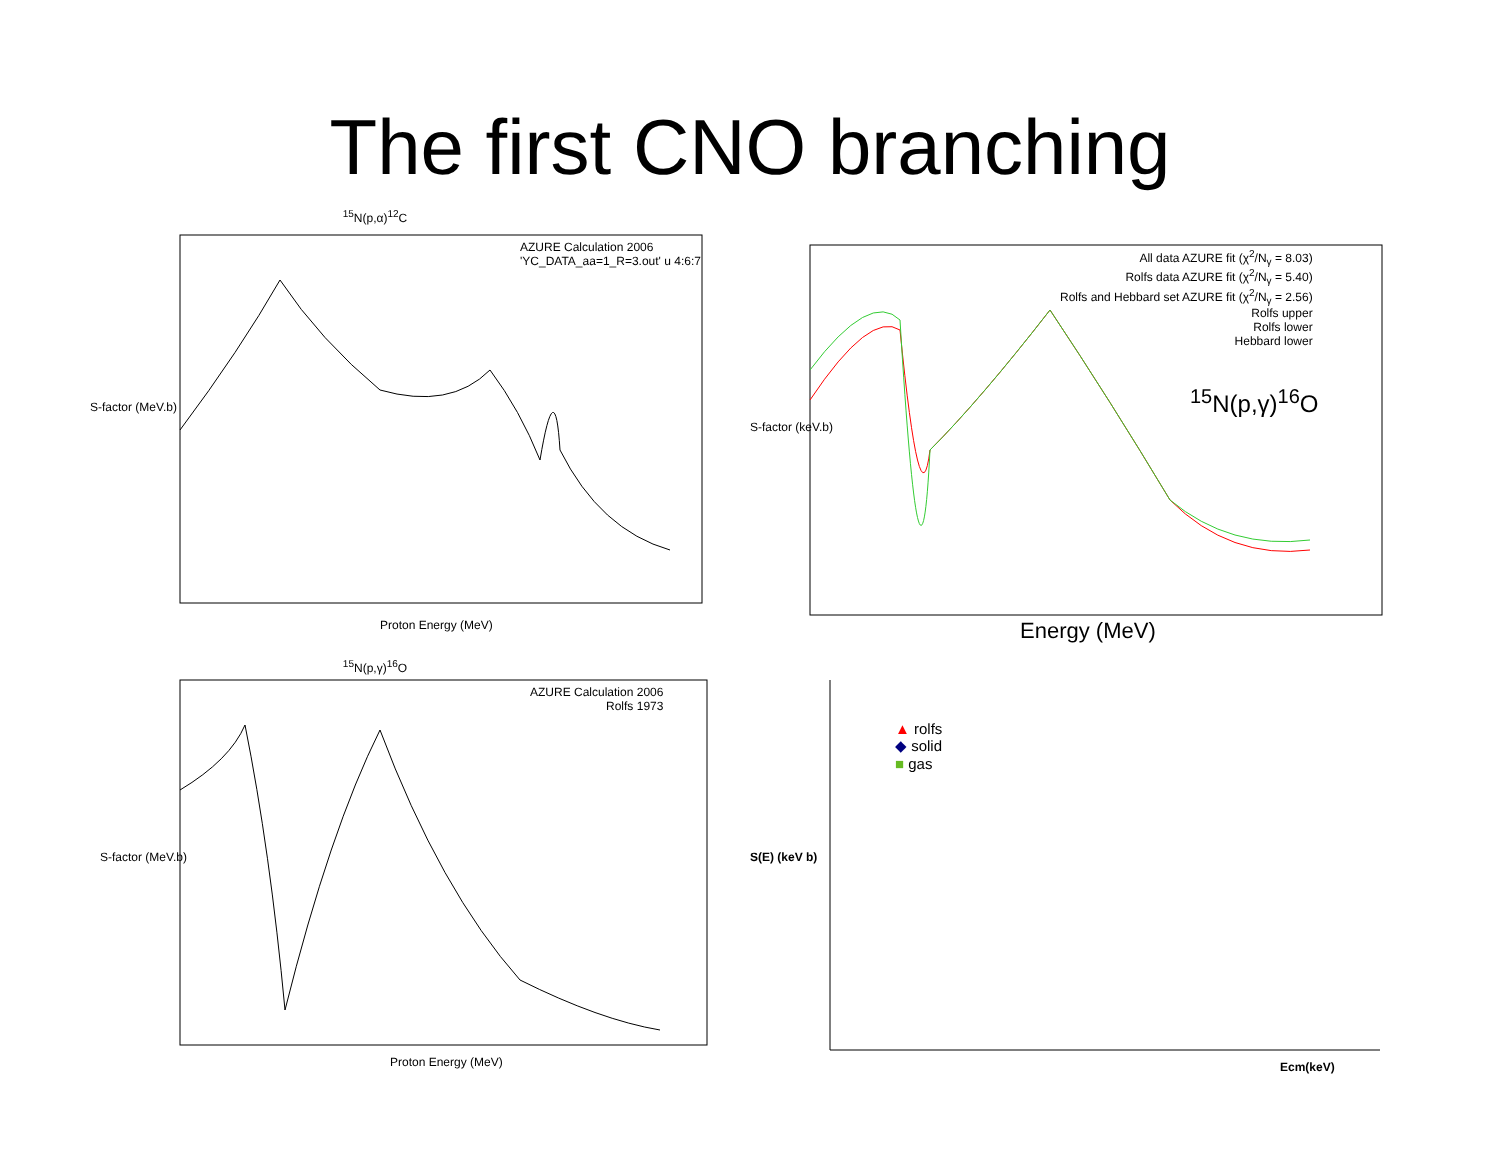The first CNO branching
<sup>15</sup>N(p,α)<sup>12</sup>C
AZURE Calculation 2006
'YC_DATA_aa=1_R=3.out' u 4:6:7
Proton Energy (MeV)
S-factor (MeV.b)
All data AZURE fit (χ<sup>2</sup>/N<sub>γ</sub> = 8.03)
Rolfs data AZURE fit (χ<sup>2</sup>/N<sub>γ</sub> = 5.40)
Rolfs and Hebbard set AZURE fit (χ<sup>2</sup>/N<sub>γ</sub> = 2.56)
Rolfs upper
Rolfs lower
Hebbard lower
<sup>15</sup>N(p,γ)<sup>16</sup>O
Energy (MeV)
S-factor (keV.b)
<sup>15</sup>N(p,γ)<sup>16</sup>O
AZURE Calculation 2006
Rolfs 1973
Proton Energy (MeV)
S-factor (MeV.b)
▲ rolfs
◆ solid
■ gas
Ecm(keV)
S(E) (keV b)